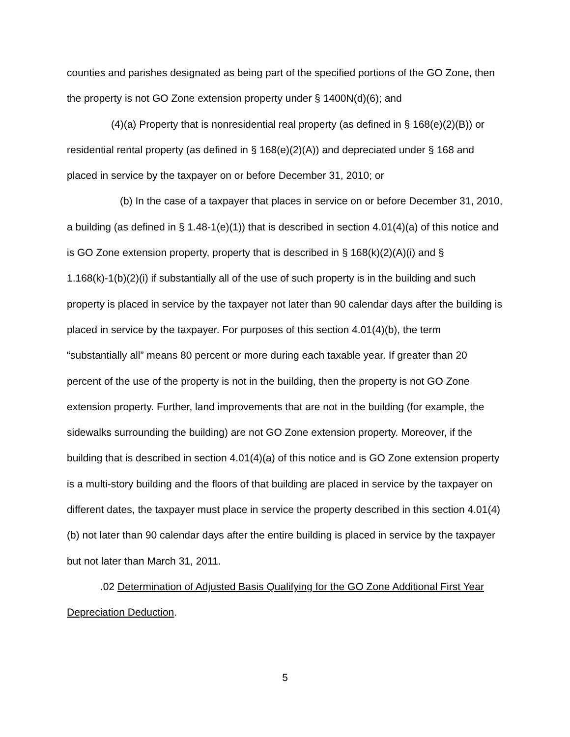counties and parishes designated as being part of the specified portions of the GO Zone, then the property is not GO Zone extension property under § 1400N(d)(6); and
(4)(a) Property that is nonresidential real property (as defined in § 168(e)(2)(B)) or residential rental property (as defined in § 168(e)(2)(A)) and depreciated under § 168 and placed in service by the taxpayer on or before December 31, 2010; or
(b) In the case of a taxpayer that places in service on or before December 31, 2010, a building (as defined in § 1.48-1(e)(1)) that is described in section 4.01(4)(a) of this notice and is GO Zone extension property, property that is described in § 168(k)(2)(A)(i) and § 1.168(k)-1(b)(2)(i) if substantially all of the use of such property is in the building and such property is placed in service by the taxpayer not later than 90 calendar days after the building is placed in service by the taxpayer. For purposes of this section 4.01(4)(b), the term “substantially all” means 80 percent or more during each taxable year. If greater than 20 percent of the use of the property is not in the building, then the property is not GO Zone extension property. Further, land improvements that are not in the building (for example, the sidewalks surrounding the building) are not GO Zone extension property. Moreover, if the building that is described in section 4.01(4)(a) of this notice and is GO Zone extension property is a multi-story building and the floors of that building are placed in service by the taxpayer on different dates, the taxpayer must place in service the property described in this section 4.01(4)(b) not later than 90 calendar days after the entire building is placed in service by the taxpayer but not later than March 31, 2011.
.02 Determination of Adjusted Basis Qualifying for the GO Zone Additional First Year Depreciation Deduction.
5